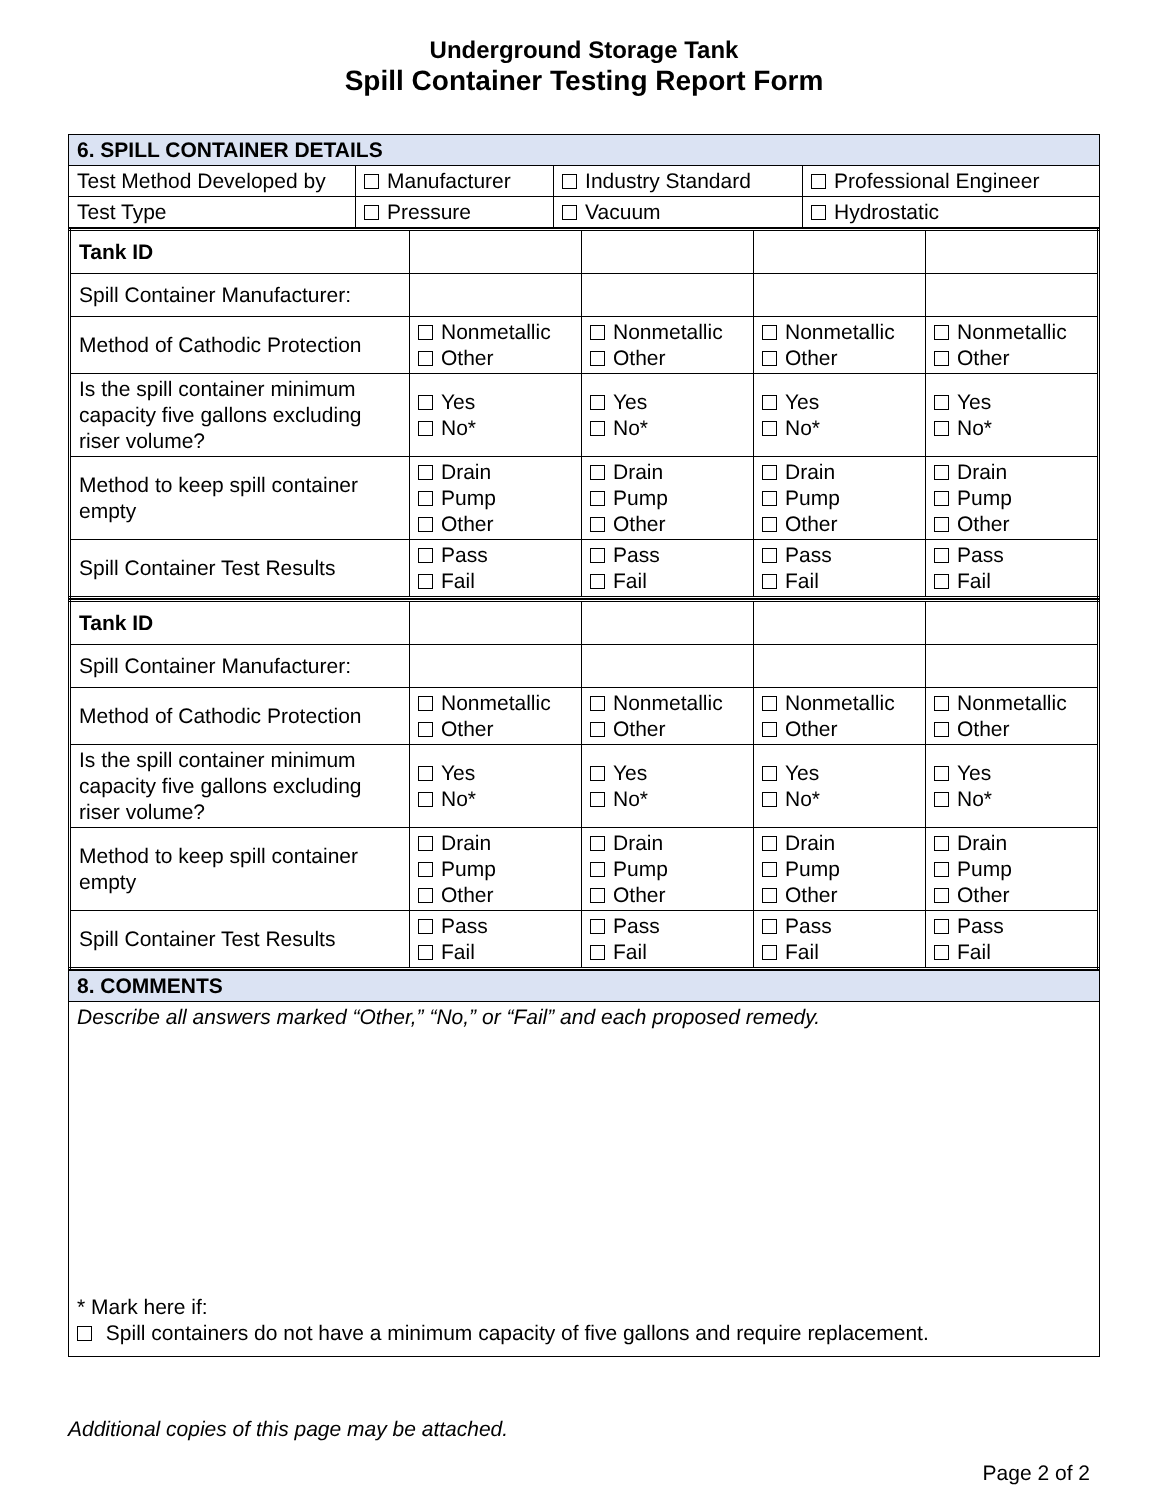Underground Storage Tank
Spill Container Testing Report Form
| 6. SPILL CONTAINER DETAILS | | | |
| Test Method Developed by | Manufacturer | Industry Standard | Professional Engineer |
| Test Type | Pressure | Vacuum | Hydrostatic |
| Tank ID | | | | |
| Spill Container Manufacturer: | | | | |
| Method of Cathodic Protection | Nonmetallic Other | Nonmetallic Other | Nonmetallic Other | Nonmetallic Other |
| Is the spill container minimum capacity five gallons excluding riser volume? | Yes No* | Yes No* | Yes No* | Yes No* |
| Method to keep spill container empty | Drain Pump Other | Drain Pump Other | Drain Pump Other | Drain Pump Other |
| Spill Container Test Results | Pass Fail | Pass Fail | Pass Fail | Pass Fail |
| Tank ID | | | | |
| Spill Container Manufacturer: | | | | |
| Method of Cathodic Protection | Nonmetallic Other | Nonmetallic Other | Nonmetallic Other | Nonmetallic Other |
| Is the spill container minimum capacity five gallons excluding riser volume? | Yes No* | Yes No* | Yes No* | Yes No* |
| Method to keep spill container empty | Drain Pump Other | Drain Pump Other | Drain Pump Other | Drain Pump Other |
| Spill Container Test Results | Pass Fail | Pass Fail | Pass Fail | Pass Fail |
| 8. COMMENTS |
| Describe all answers marked “Other,” “No,” or “Fail” and each proposed remedy. * Mark here if: Spill containers do not have a minimum capacity of five gallons and require replacement. |
Additional copies of this page may be attached.
Page 2 of 2